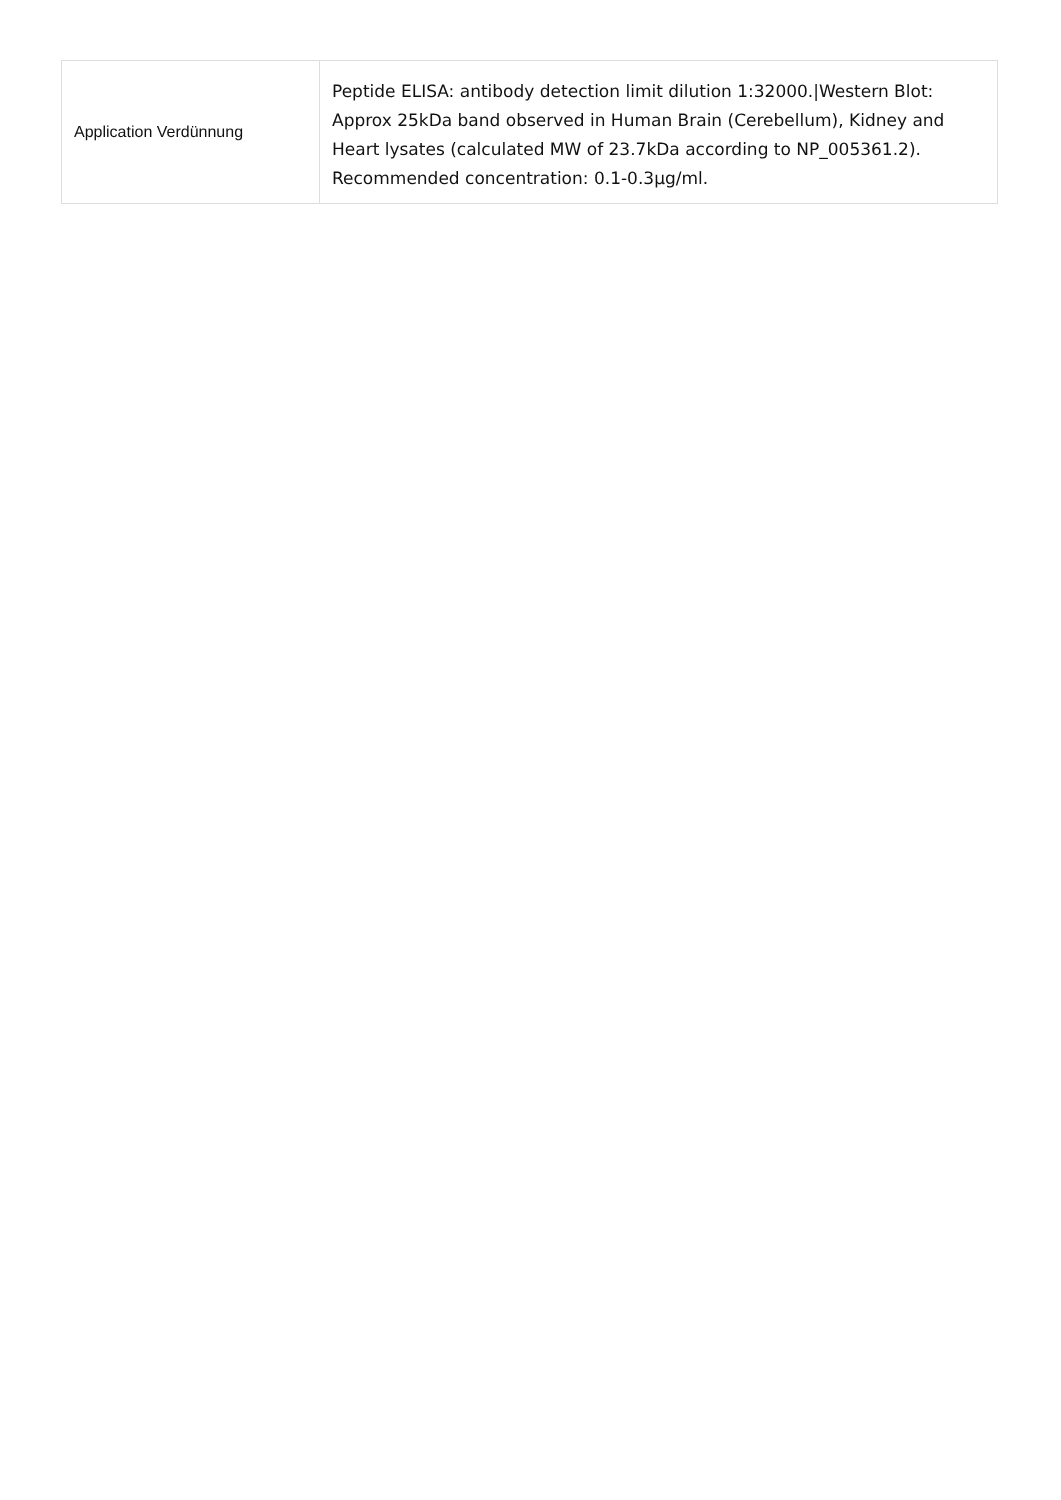| Application Verdünnung | Peptide ELISA: antibody detection limit dilution 1:32000./Western Blot: Approx 25kDa band observed in Human Brain (Cerebellum), Kidney and Heart lysates (calculated MW of 23.7kDa according to NP_005361.2). Recommended concentration: 0.1-0.3µg/ml. |